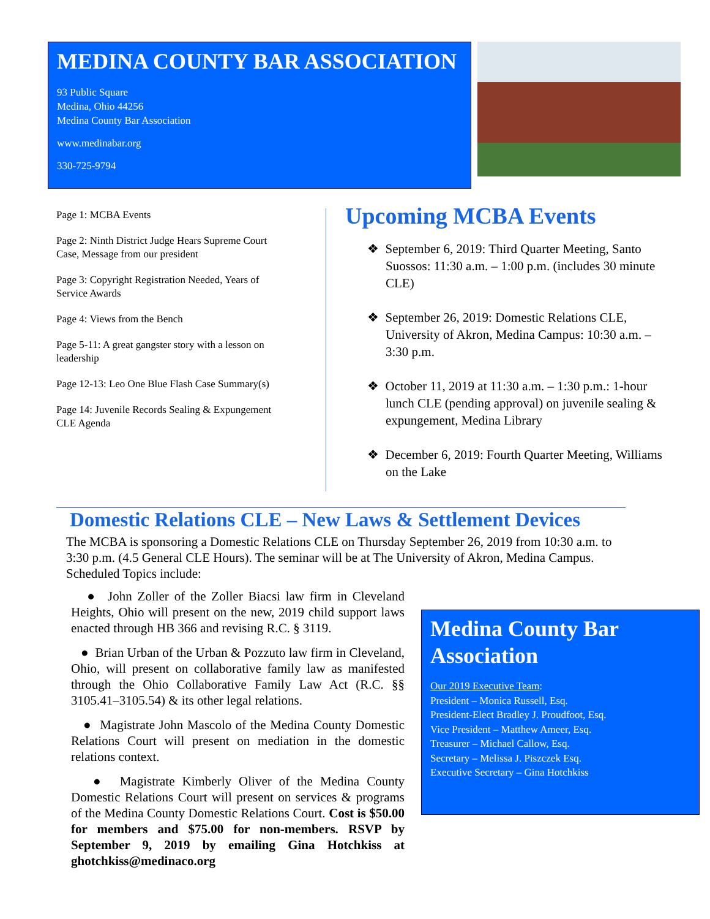MEDINA COUNTY BAR ASSOCIATION
93 Public Square
Medina, Ohio 44256
Medina County Bar Association
www.medinabar.org
330-725-9794
Page 1: MCBA Events
Page 2: Ninth District Judge Hears Supreme Court Case, Message from our president
Page 3: Copyright Registration Needed, Years of Service Awards
Page 4: Views from the Bench
Page 5-11: A great gangster story with a lesson on leadership
Page 12-13: Leo One Blue Flash Case Summary(s)
Page 14: Juvenile Records Sealing & Expungement CLE Agenda
Upcoming MCBA Events
❖ September 6, 2019: Third Quarter Meeting, Santo Suossos: 11:30 a.m. – 1:00 p.m. (includes 30 minute CLE)
❖ September 26, 2019: Domestic Relations CLE, University of Akron, Medina Campus: 10:30 a.m. – 3:30 p.m.
❖ October 11, 2019 at 11:30 a.m. – 1:30 p.m.: 1-hour lunch CLE (pending approval) on juvenile sealing & expungement, Medina Library
❖ December 6, 2019: Fourth Quarter Meeting, Williams on the Lake
Domestic Relations CLE – New Laws & Settlement Devices
The MCBA is sponsoring a Domestic Relations CLE on Thursday September 26, 2019 from 10:30 a.m. to 3:30 p.m. (4.5 General CLE Hours). The seminar will be at The University of Akron, Medina Campus. Scheduled Topics include:
● John Zoller of the Zoller Biacsi law firm in Cleveland Heights, Ohio will present on the new, 2019 child support laws enacted through HB 366 and revising R.C. § 3119.
● Brian Urban of the Urban & Pozzuto law firm in Cleveland, Ohio, will present on collaborative family law as manifested through the Ohio Collaborative Family Law Act (R.C. §§ 3105.41–3105.54) & its other legal relations.
● Magistrate John Mascolo of the Medina County Domestic Relations Court will present on mediation in the domestic relations context.
● Magistrate Kimberly Oliver of the Medina County Domestic Relations Court will present on services & programs of the Medina County Domestic Relations Court. Cost is $50.00 for members and $75.00 for non-members. RSVP by September 9, 2019 by emailing Gina Hotchkiss at ghotchkiss@medinaco.org
Medina County Bar Association
Our 2019 Executive Team:
President – Monica Russell, Esq.
President-Elect Bradley J. Proudfoot, Esq.
Vice President – Matthew Ameer, Esq.
Treasurer – Michael Callow, Esq.
Secretary – Melissa J. Piszczek Esq.
Executive Secretary – Gina Hotchkiss